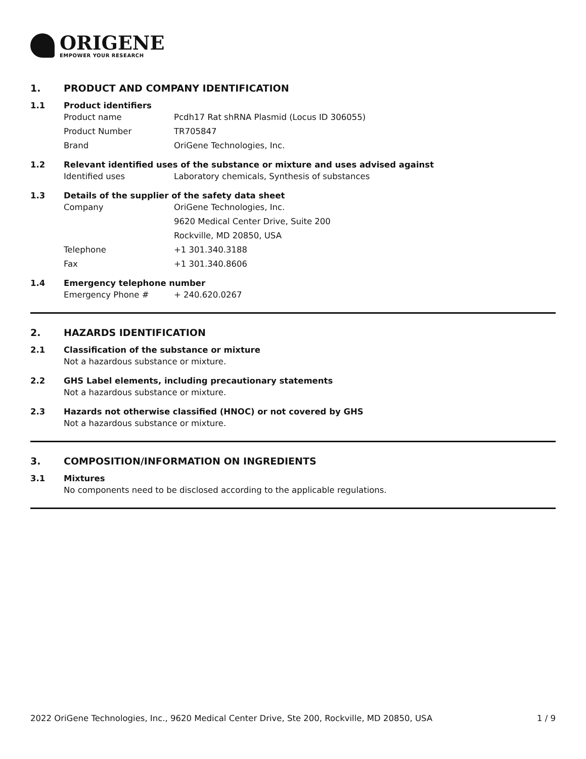ORIGENE
EMPOWER YOUR RESEARCH
1. PRODUCT AND COMPANY IDENTIFICATION
1.1 Product identifiers
Product name Pcdh17 Rat shRNA Plasmid (Locus ID 306055)
Product Number TR705847
Brand OriGene Technologies, Inc.
1.2 Relevant identified uses of the substance or mixture and uses advised against
Identified uses Laboratory chemicals, Synthesis of substances
1.3 Details of the supplier of the safety data sheet
Company OriGene Technologies, Inc.
9620 Medical Center Drive, Suite 200
Rockville, MD 20850, USA
Telephone +1 301.340.3188
Fax +1 301.340.8606
1.4 Emergency telephone number
Emergency Phone # + 240.620.0267
2. HAZARDS IDENTIFICATION
2.1 Classification of the substance or mixture
Not a hazardous substance or mixture.
2.2 GHS Label elements, including precautionary statements
Not a hazardous substance or mixture.
2.3 Hazards not otherwise classified (HNOC) or not covered by GHS
Not a hazardous substance or mixture.
3. COMPOSITION/INFORMATION ON INGREDIENTS
3.1 Mixtures
No components need to be disclosed according to the applicable regulations.
2022 OriGene Technologies, Inc., 9620 Medical Center Drive, Ste 200, Rockville, MD 20850, USA 1 / 9